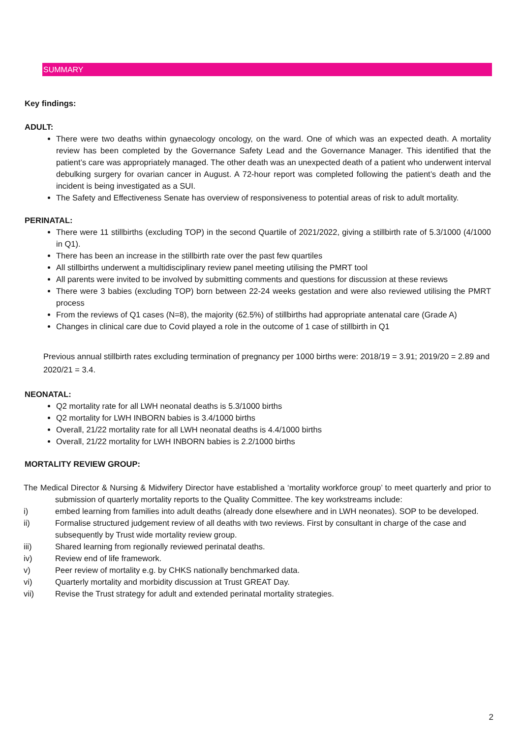SUMMARY
Key findings:
ADULT:
There were two deaths within gynaecology oncology, on the ward. One of which was an expected death. A mortality review has been completed by the Governance Safety Lead and the Governance Manager. This identified that the patient’s care was appropriately managed. The other death was an unexpected death of a patient who underwent interval debulking surgery for ovarian cancer in August. A 72-hour report was completed following the patient’s death and the incident is being investigated as a SUI.
The Safety and Effectiveness Senate has overview of responsiveness to potential areas of risk to adult mortality.
PERINATAL:
There were 11 stillbirths (excluding TOP) in the second Quartile of 2021/2022, giving a stillbirth rate of 5.3/1000 (4/1000 in Q1).
There has been an increase in the stillbirth rate over the past few quartiles
All stillbirths underwent a multidisciplinary review panel meeting utilising the PMRT tool
All parents were invited to be involved by submitting comments and questions for discussion at these reviews
There were 3 babies (excluding TOP) born between 22-24 weeks gestation and were also reviewed utilising the PMRT process
From the reviews of Q1 cases (N=8), the majority (62.5%) of stillbirths had appropriate antenatal care (Grade A)
Changes in clinical care due to Covid played a role in the outcome of 1 case of stillbirth in Q1
Previous annual stillbirth rates excluding termination of pregnancy per 1000 births were: 2018/19 = 3.91; 2019/20 = 2.89 and 2020/21 = 3.4.
NEONATAL:
Q2 mortality rate for all LWH neonatal deaths is 5.3/1000 births
Q2 mortality for LWH INBORN babies is 3.4/1000 births
Overall, 21/22 mortality rate for all LWH neonatal deaths is 4.4/1000 births
Overall, 21/22 mortality for LWH INBORN babies is 2.2/1000 births
MORTALITY REVIEW GROUP:
The Medical Director & Nursing & Midwifery Director have established a ‘mortality workforce group’ to meet quarterly and prior to submission of quarterly mortality reports to the Quality Committee. The key workstreams include:
i) embed learning from families into adult deaths (already done elsewhere and in LWH neonates). SOP to be developed.
ii) Formalise structured judgement review of all deaths with two reviews. First by consultant in charge of the case and subsequently by Trust wide mortality review group.
iii) Shared learning from regionally reviewed perinatal deaths.
iv) Review end of life framework.
v) Peer review of mortality e.g. by CHKS nationally benchmarked data.
vi) Quarterly mortality and morbidity discussion at Trust GREAT Day.
vii) Revise the Trust strategy for adult and extended perinatal mortality strategies.
2